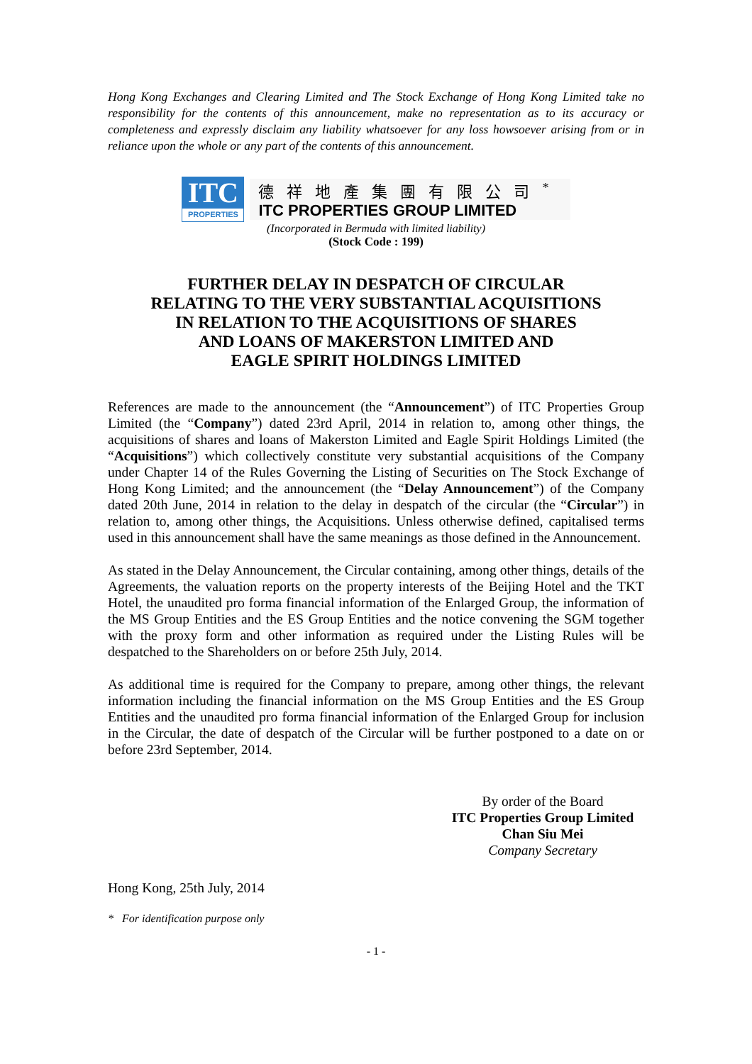Hong Kong Exchanges and Clearing Limited and The Stock Exchange of Hong Kong Limited take no responsibility for the contents of this announcement, make no representation as to its accuracy or completeness and expressly disclaim any liability whatsoever for any loss howsoever arising from or in reliance upon the whole or any part of the contents of this announcement.
ITC
PROPERTIES
德祥地產集團有限公司<sup>*</sup>
ITC PROPERTIES GROUP LIMITED
(Incorporated in Bermuda with limited liability)
(Stock Code : 199)
FURTHER DELAY IN DESPATCH OF CIRCULAR
RELATING TO THE VERY SUBSTANTIAL ACQUISITIONS
IN RELATION TO THE ACQUISITIONS OF SHARES
AND LOANS OF MAKERSTON LIMITED AND
EAGLE SPIRIT HOLDINGS LIMITED
References are made to the announcement (the “Announcement”) of ITC Properties Group Limited (the “Company”) dated 23rd April, 2014 in relation to, among other things, the acquisitions of shares and loans of Makerston Limited and Eagle Spirit Holdings Limited (the “Acquisitions”) which collectively constitute very substantial acquisitions of the Company under Chapter 14 of the Rules Governing the Listing of Securities on The Stock Exchange of Hong Kong Limited; and the announcement (the “Delay Announcement”) of the Company dated 20th June, 2014 in relation to the delay in despatch of the circular (the “Circular”) in relation to, among other things, the Acquisitions. Unless otherwise defined, capitalised terms used in this announcement shall have the same meanings as those defined in the Announcement.
As stated in the Delay Announcement, the Circular containing, among other things, details of the Agreements, the valuation reports on the property interests of the Beijing Hotel and the TKT Hotel, the unaudited pro forma financial information of the Enlarged Group, the information of the MS Group Entities and the ES Group Entities and the notice convening the SGM together with the proxy form and other information as required under the Listing Rules will be despatched to the Shareholders on or before 25th July, 2014.
As additional time is required for the Company to prepare, among other things, the relevant information including the financial information on the MS Group Entities and the ES Group Entities and the unaudited pro forma financial information of the Enlarged Group for inclusion in the Circular, the date of despatch of the Circular will be further postponed to a date on or before 23rd September, 2014.
By order of the Board
ITC Properties Group Limited
Chan Siu Mei
Company Secretary
Hong Kong, 25th July, 2014
* For identification purpose only
- 1 -